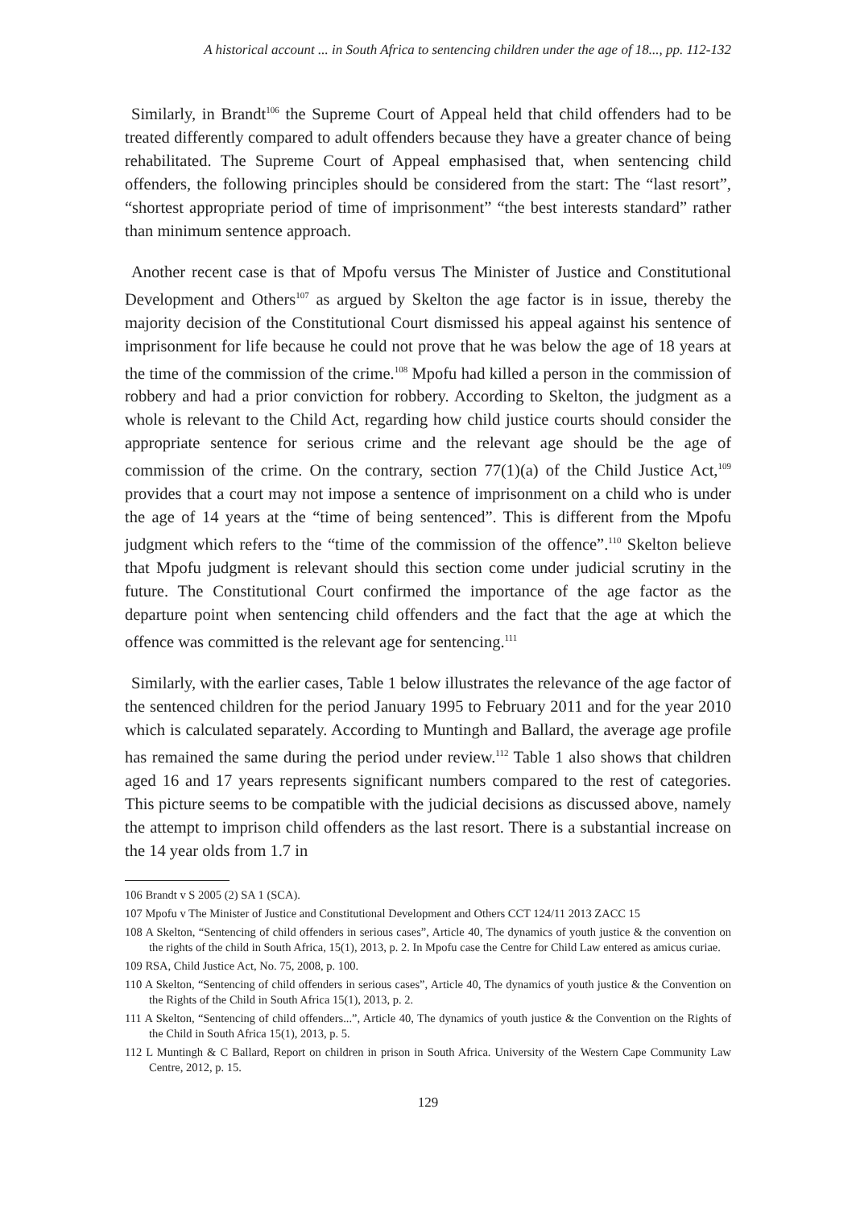A historical account ... in South Africa to sentencing children under the age of 18..., pp. 112-132
Similarly, in Brandt<sup>106</sup> the Supreme Court of Appeal held that child offenders had to be treated differently compared to adult offenders because they have a greater chance of being rehabilitated. The Supreme Court of Appeal emphasised that, when sentencing child offenders, the following principles should be considered from the start: The “last resort”, “shortest appropriate period of time of imprisonment” “the best interests standard” rather than minimum sentence approach.
Another recent case is that of Mpofu versus The Minister of Justice and Constitutional Development and Others<sup>107</sup> as argued by Skelton the age factor is in issue, thereby the majority decision of the Constitutional Court dismissed his appeal against his sentence of imprisonment for life because he could not prove that he was below the age of 18 years at the time of the commission of the crime.<sup>108</sup> Mpofu had killed a person in the commission of robbery and had a prior conviction for robbery. According to Skelton, the judgment as a whole is relevant to the Child Act, regarding how child justice courts should consider the appropriate sentence for serious crime and the relevant age should be the age of commission of the crime. On the contrary, section 77(1)(a) of the Child Justice Act,<sup>109</sup> provides that a court may not impose a sentence of imprisonment on a child who is under the age of 14 years at the “time of being sentenced”. This is different from the Mpofu judgment which refers to the “time of the commission of the offence”.<sup>110</sup> Skelton believe that Mpofu judgment is relevant should this section come under judicial scrutiny in the future. The Constitutional Court confirmed the importance of the age factor as the departure point when sentencing child offenders and the fact that the age at which the offence was committed is the relevant age for sentencing.<sup>111</sup>
Similarly, with the earlier cases, Table 1 below illustrates the relevance of the age factor of the sentenced children for the period January 1995 to February 2011 and for the year 2010 which is calculated separately. According to Muntingh and Ballard, the average age profile has remained the same during the period under review.<sup>112</sup> Table 1 also shows that children aged 16 and 17 years represents significant numbers compared to the rest of categories. This picture seems to be compatible with the judicial decisions as discussed above, namely the attempt to imprison child offenders as the last resort. There is a substantial increase on the 14 year olds from 1.7 in
106 Brandt v S 2005 (2) SA 1 (SCA).
107 Mpofu v The Minister of Justice and Constitutional Development and Others CCT 124/11 2013 ZACC 15
108 A Skelton, “Sentencing of child offenders in serious cases”, Article 40, The dynamics of youth justice & the convention on the rights of the child in South Africa, 15(1), 2013, p. 2. In Mpofu case the Centre for Child Law entered as amicus curiae.
109 RSA, Child Justice Act, No. 75, 2008, p. 100.
110 A Skelton, “Sentencing of child offenders in serious cases”, Article 40, The dynamics of youth justice & the Convention on the Rights of the Child in South Africa 15(1), 2013, p. 2.
111 A Skelton, “Sentencing of child offenders...”, Article 40, The dynamics of youth justice & the Convention on the Rights of the Child in South Africa 15(1), 2013, p. 5.
112 L Muntingh & C Ballard, Report on children in prison in South Africa. University of the Western Cape Community Law Centre, 2012, p. 15.
129